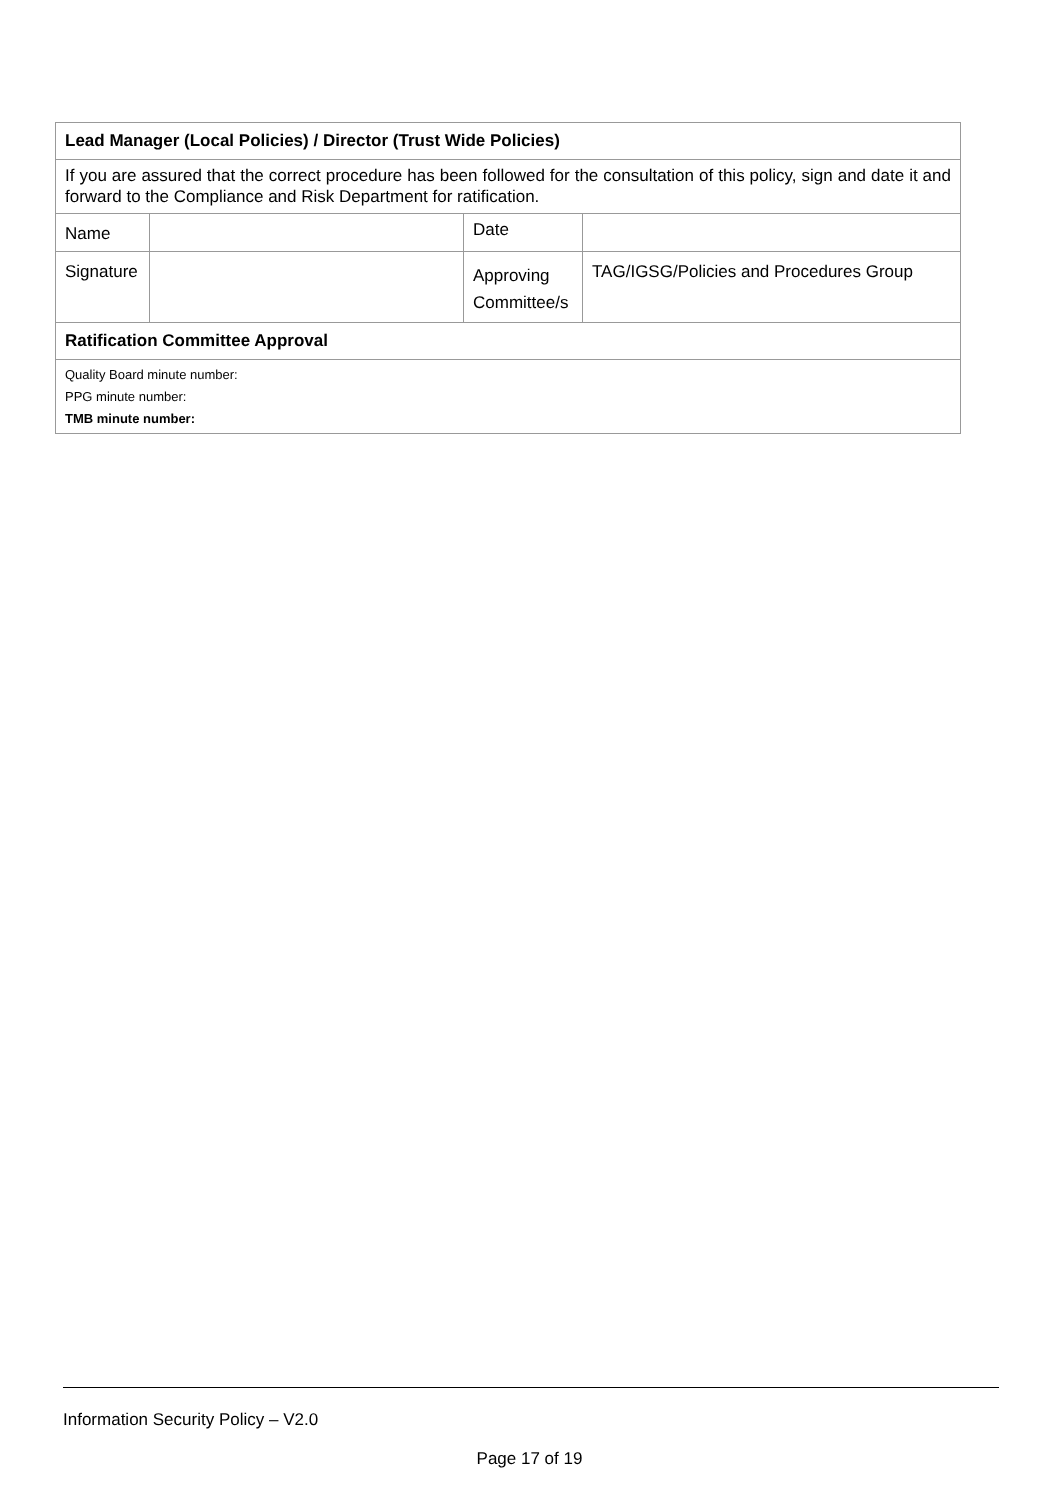| Lead Manager (Local Policies) / Director (Trust Wide Policies) | | | |
| If you are assured that the correct procedure has been followed for the consultation of this policy, sign and date it and forward to the Compliance and Risk Department for ratification. | | | |
| Name | | Date | |
| Signature | | Approving Committee/s | TAG/IGSG/Policies and Procedures Group |
| Ratification Committee Approval | | | |
| Quality Board minute number: | | | |
| PPG minute number: | | | |
| TMB minute number: | | | |
Information Security Policy – V2.0
Page 17 of 19